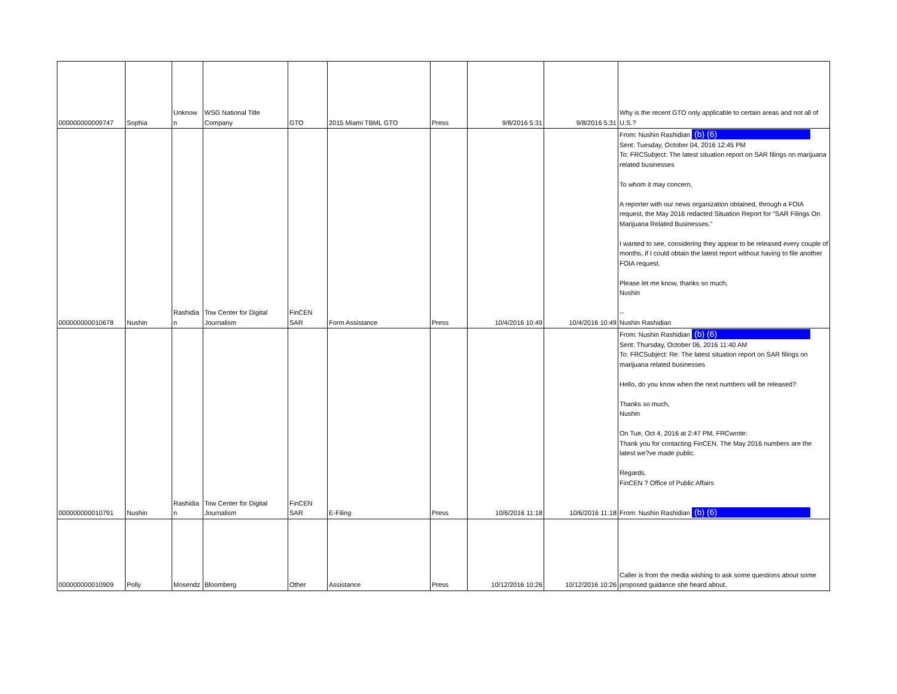| 000000000009747 | Sophia | Unknow n | WSG National Title Company | GTO | 2015 Miami TBML GTO | Press | 9/8/2016 5:31 | 9/8/2016 5:31 | Why is the recent GTO only applicable to certain areas and not all of U.S.? |
| 000000000010678 | Nushin | Rashidia n | Tow Center for Digital Journalism | FinCEN SAR | Form Assistance | Press | 10/4/2016 10:49 | 10/4/2016 10:49 | From: Nushin Rashidian (b) (6) Sent: Tuesday, October 04, 2016 12:45 PM To: FRCSubject: The latest situation report on SAR filings on marijuana related businesses To whom it may concern, A reporter with our news organization obtained, through a FOIA request, the May 2016 redacted Situation Report for "SAR Filings On Marijuana Related Businesses." I wanted to see, considering they appear to be released every couple of months, if I could obtain the latest report without having to file another FOIA request. Please let me know, thanks so much, Nushin -- Nushin Rashidian |
| 000000000010791 | Nushin | Rashidia n | Tow Center for Digital Journalism | FinCEN SAR | E-Filing | Press | 10/6/2016 11:18 | 10/6/2016 11:18 | From: Nushin Rashidian (b) (6) Sent: Thursday, October 06, 2016 11:40 AM To: FRCSubject: Re: The latest situation report on SAR filings on marijuana related businesses Hello, do you know when the next numbers will be released? Thanks so much, Nushin On Tue, Oct 4, 2016 at 2:47 PM, FRCwrote: Thank you for contacting FinCEN. The May 2016 numbers are the latest we?ve made public. Regards, FinCEN ? Office of Public Affairs From: Nushin Rashidian (b) (6) |
| 000000000010909 | Polly | Mosendz | Bloomberg | Other | Assistance | Press | 10/12/2016 10:26 | 10/12/2016 10:26 | Caller is from the media wishing to ask some questions about some proposed guidance she heard about. |